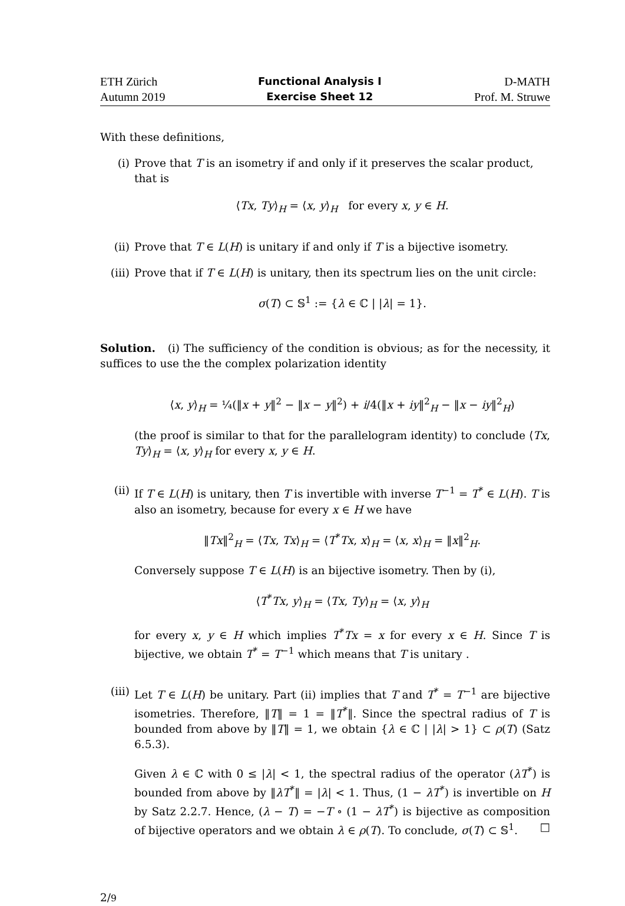ETH Zürich
Autumn 2019
Functional Analysis I
Exercise Sheet 12
D-MATH
Prof. M. Struwe
With these definitions,
(i) Prove that T is an isometry if and only if it preserves the scalar product, that is
⟨Tx, Ty⟩<sub>H</sub> = ⟨x, y⟩<sub>H</sub> for every x, y ∈ H.
(ii) Prove that T ∈ L(H) is unitary if and only if T is a bijective isometry.
(iii)
Prove that if T ∈ L(H) is unitary, then its spectrum lies on the unit circle:
σ(T) ⊂ 𝕊<sup>1</sup> := {λ ∈ ℂ | |λ| = 1}.
Solution. (i) The sufficiency of the condition is obvious; as for the necessity, it suffices to use the the complex polarization identity
⟨x, y⟩<sub>H</sub> = ¼(‖x + y‖<sup>2</sup> − ‖x − y‖<sup>2</sup>) + i/4(‖x + iy‖<sup>2</sup><sub>H</sub> − ‖x − iy‖<sup>2</sup><sub>H</sub>)
(the proof is similar to that for the parallelogram identity) to conclude ⟨Tx, Ty⟩<sub>H</sub> = ⟨x, y⟩<sub>H</sub> for every x, y ∈ H.
(ii) If T ∈ L(H) is unitary, then T is invertible with inverse T<sup>−1</sup> = T<sup>*</sup> ∈ L(H). T is also an isometry, because for every x ∈ H we have
‖Tx‖<sup>2</sup><sub>H</sub> = ⟨Tx, Tx⟩<sub>H</sub> = ⟨T<sup>*</sup>Tx, x⟩<sub>H</sub> = ⟨x, x⟩<sub>H</sub> = ‖x‖<sup>2</sup><sub>H</sub>.
Conversely suppose T ∈ L(H) is an bijective isometry. Then by (i),
⟨T<sup>*</sup>Tx, y⟩<sub>H</sub> = ⟨Tx, Ty⟩<sub>H</sub> = ⟨x, y⟩<sub>H</sub>
for every x, y ∈ H which implies T<sup>*</sup>Tx = x for every x ∈ H. Since T is bijective, we obtain T<sup>*</sup> = T<sup>−1</sup> which means that T is unitary .
(iii)
Let T ∈ L(H) be unitary. Part (ii) implies that T and T<sup>*</sup> = T<sup>−1</sup> are bijective isometries. Therefore, ‖T‖ = 1 = ‖T<sup>*</sup>‖. Since the spectral radius of T is bounded from above by ‖T‖ = 1, we obtain {λ ∈ ℂ | |λ| > 1} ⊂ ρ(T) (Satz 6.5.3).
Given λ ∈ ℂ with 0 ≤ |λ| < 1, the spectral radius of the operator (λT<sup>*</sup>) is bounded from above by ‖λT<sup>*</sup>‖ = |λ| < 1. Thus, (1 − λT<sup>*</sup>) is invertible on H by Satz 2.2.7. Hence, (λ − T) = −T ∘ (1 − λT<sup>*</sup>) is bijective as composition of bijective operators and we obtain λ ∈ ρ(T). To conclude, σ(T) ⊂ 𝕊<sup>1</sup>. □
2/9